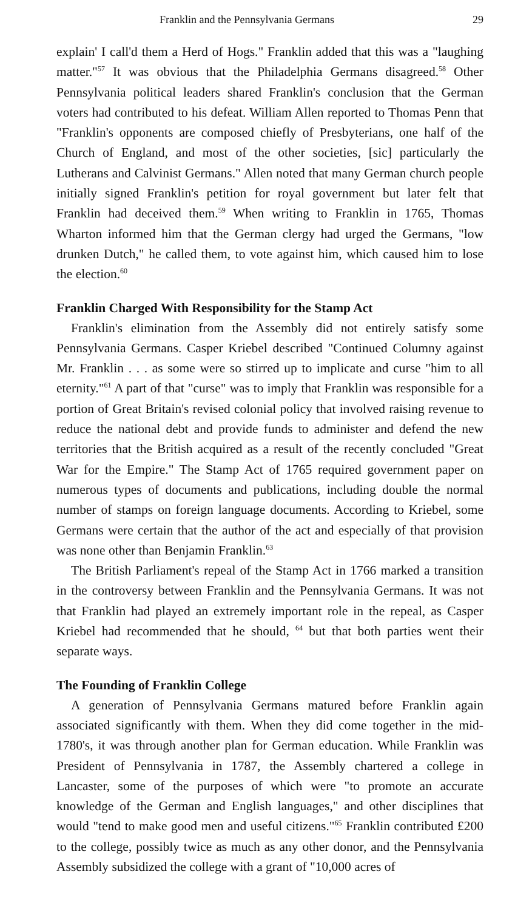Franklin and the Pennsylvania Germans 29
explain' I call'd them a Herd of Hogs." Franklin added that this was a "laughing matter."<sup>57</sup> It was obvious that the Philadelphia Germans disagreed.<sup>58</sup> Other Pennsylvania political leaders shared Franklin's conclusion that the German voters had contributed to his defeat. William Allen reported to Thomas Penn that "Franklin's opponents are composed chiefly of Presbyterians, one half of the Church of England, and most of the other societies, [sic] particularly the Lutherans and Calvinist Germans." Allen noted that many German church people initially signed Franklin's petition for royal government but later felt that Franklin had deceived them.<sup>59</sup> When writing to Franklin in 1765, Thomas Wharton informed him that the German clergy had urged the Germans, "low drunken Dutch," he called them, to vote against him, which caused him to lose the election.<sup>60</sup>
Franklin Charged With Responsibility for the Stamp Act
Franklin's elimination from the Assembly did not entirely satisfy some Pennsylvania Germans. Casper Kriebel described "Continued Columny against Mr. Franklin . . . as some were so stirred up to implicate and curse "him to all eternity."<sup>61</sup> A part of that "curse" was to imply that Franklin was responsible for a portion of Great Britain's revised colonial policy that involved raising revenue to reduce the national debt and provide funds to administer and defend the new territories that the British acquired as a result of the recently concluded "Great War for the Empire." The Stamp Act of 1765 required government paper on numerous types of documents and publications, including double the normal number of stamps on foreign language documents. According to Kriebel, some Germans were certain that the author of the act and especially of that provision was none other than Benjamin Franklin.<sup>63</sup>
The British Parliament's repeal of the Stamp Act in 1766 marked a transition in the controversy between Franklin and the Pennsylvania Germans. It was not that Franklin had played an extremely important role in the repeal, as Casper Kriebel had recommended that he should, <sup>64</sup> but that both parties went their separate ways.
The Founding of Franklin College
A generation of Pennsylvania Germans matured before Franklin again associated significantly with them. When they did come together in the mid-1780's, it was through another plan for German education. While Franklin was President of Pennsylvania in 1787, the Assembly chartered a college in Lancaster, some of the purposes of which were "to promote an accurate knowledge of the German and English languages," and other disciplines that would "tend to make good men and useful citizens."<sup>65</sup> Franklin contributed £200 to the college, possibly twice as much as any other donor, and the Pennsylvania Assembly subsidized the college with a grant of "10,000 acres of